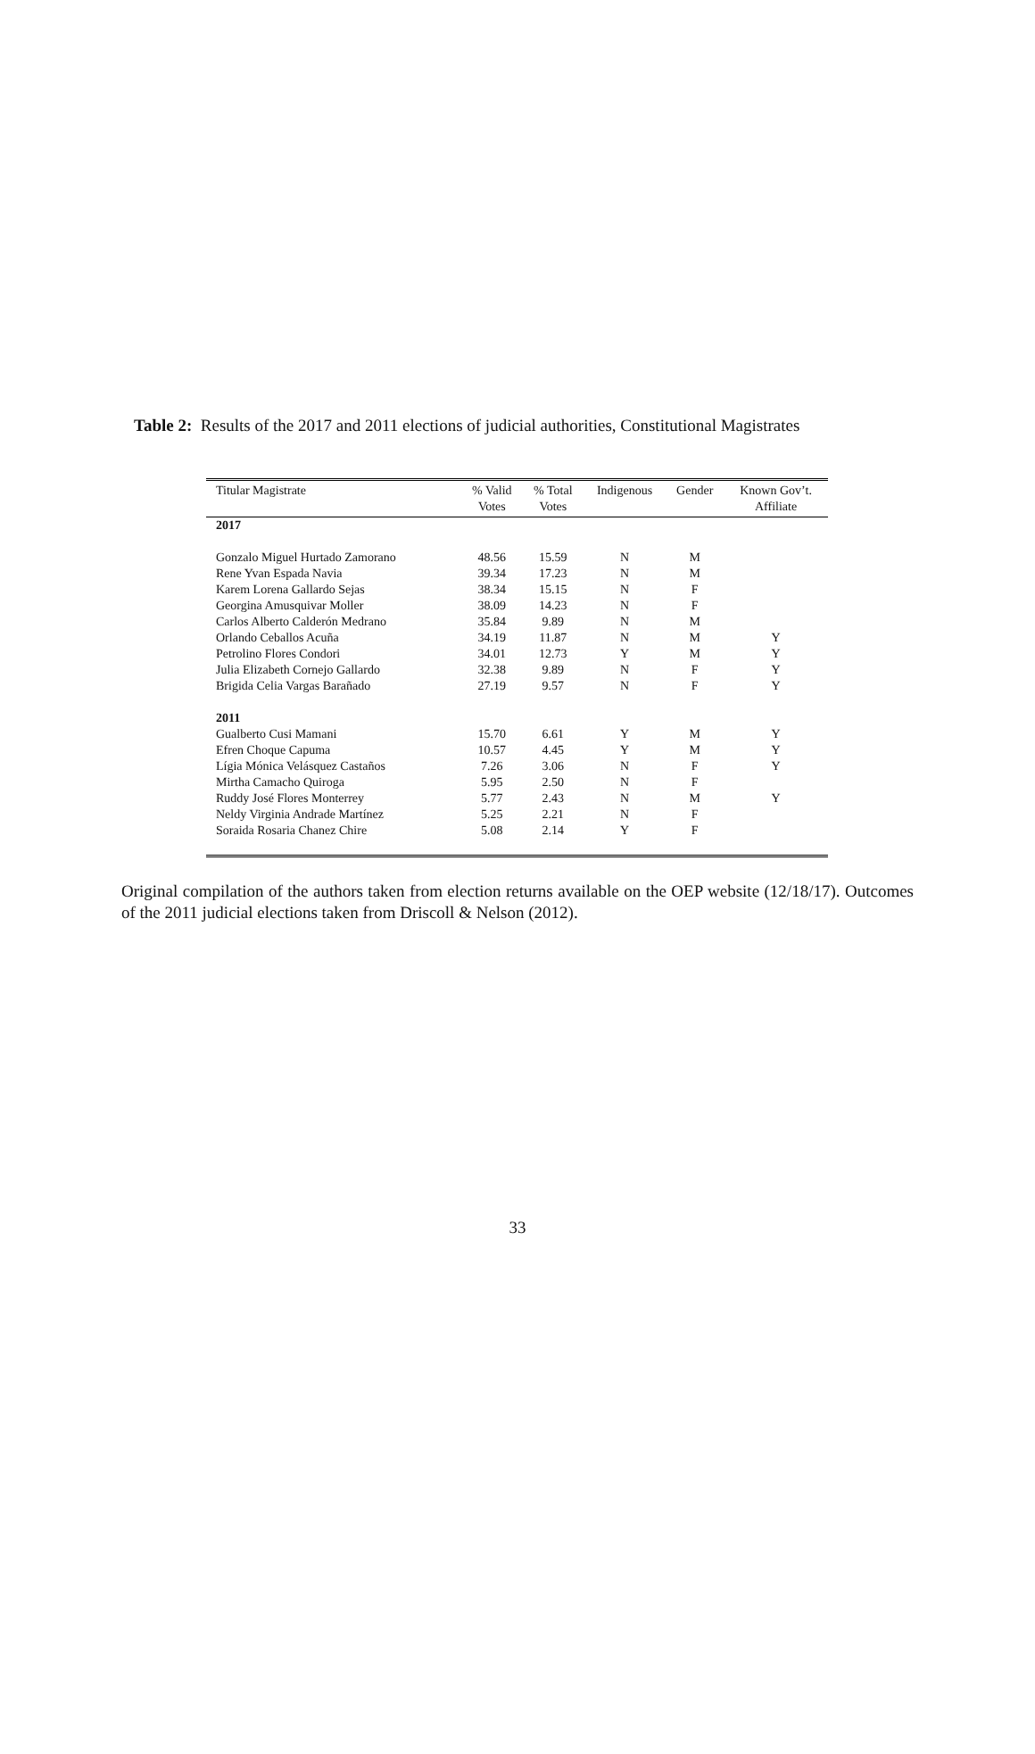Table 2: Results of the 2017 and 2011 elections of judicial authorities, Constitutional Magistrates
| Titular Magistrate | % Valid Votes | % Total Votes | Indigenous | Gender | Known Gov’t. Affiliate |
| --- | --- | --- | --- | --- | --- |
| 2017 | | | | | |
| Gonzalo Miguel Hurtado Zamorano | 48.56 | 15.59 | N | M | |
| Rene Yvan Espada Navia | 39.34 | 17.23 | N | M | |
| Karem Lorena Gallardo Sejas | 38.34 | 15.15 | N | F | |
| Georgina Amusquivar Moller | 38.09 | 14.23 | N | F | |
| Carlos Alberto Calderón Medrano | 35.84 | 9.89 | N | M | |
| Orlando Ceballos Acuña | 34.19 | 11.87 | N | M | Y |
| Petrolino Flores Condori | 34.01 | 12.73 | Y | M | Y |
| Julia Elizabeth Cornejo Gallardo | 32.38 | 9.89 | N | F | Y |
| Brigida Celia Vargas Barañado | 27.19 | 9.57 | N | F | Y |
| 2011 | | | | | |
| Gualberto Cusi Mamani | 15.70 | 6.61 | Y | M | Y |
| Efren Choque Capuma | 10.57 | 4.45 | Y | M | Y |
| Lígia Mónica Velásquez Castaños | 7.26 | 3.06 | N | F | Y |
| Mirtha Camacho Quiroga | 5.95 | 2.50 | N | F | |
| Ruddy José Flores Monterrey | 5.77 | 2.43 | N | M | Y |
| Neldy Virginia Andrade Martínez | 5.25 | 2.21 | N | F | |
| Soraida Rosaria Chanez Chire | 5.08 | 2.14 | Y | F | |
Original compilation of the authors taken from election returns available on the OEP website (12/18/17). Outcomes of the 2011 judicial elections taken from Driscoll & Nelson (2012).
33